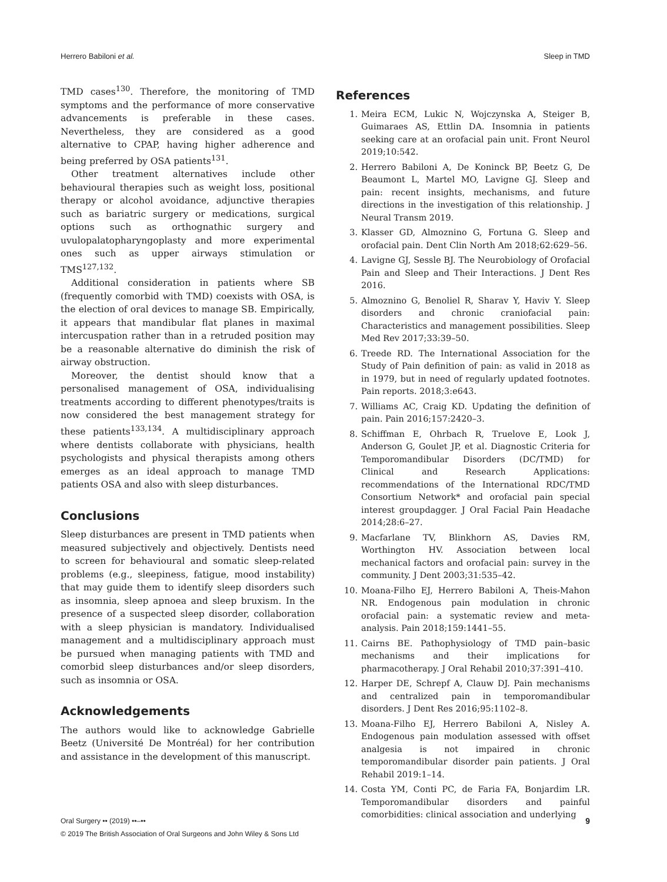Herrero Babiloni et al. Sleep in TMD
TMD cases<sup>130</sup>. Therefore, the monitoring of TMD symptoms and the performance of more conservative advancements is preferable in these cases. Nevertheless, they are considered as a good alternative to CPAP, having higher adherence and being preferred by OSA patients<sup>131</sup>.
Other treatment alternatives include other behavioural therapies such as weight loss, positional therapy or alcohol avoidance, adjunctive therapies such as bariatric surgery or medications, surgical options such as orthognathic surgery and uvulopalatopharyngoplasty and more experimental ones such as upper airways stimulation or TMS<sup>127,132</sup>.
Additional consideration in patients where SB (frequently comorbid with TMD) coexists with OSA, is the election of oral devices to manage SB. Empirically, it appears that mandibular flat planes in maximal intercuspation rather than in a retruded position may be a reasonable alternative do diminish the risk of airway obstruction.
Moreover, the dentist should know that a personalised management of OSA, individualising treatments according to different phenotypes/traits is now considered the best management strategy for these patients<sup>133,134</sup>. A multidisciplinary approach where dentists collaborate with physicians, health psychologists and physical therapists among others emerges as an ideal approach to manage TMD patients OSA and also with sleep disturbances.
Conclusions
Sleep disturbances are present in TMD patients when measured subjectively and objectively. Dentists need to screen for behavioural and somatic sleep-related problems (e.g., sleepiness, fatigue, mood instability) that may guide them to identify sleep disorders such as insomnia, sleep apnoea and sleep bruxism. In the presence of a suspected sleep disorder, collaboration with a sleep physician is mandatory. Individualised management and a multidisciplinary approach must be pursued when managing patients with TMD and comorbid sleep disturbances and/or sleep disorders, such as insomnia or OSA.
Acknowledgements
The authors would like to acknowledge Gabrielle Beetz (Université De Montréal) for her contribution and assistance in the development of this manuscript.
References
1. Meira ECM, Lukic N, Wojczynska A, Steiger B, Guimaraes AS, Ettlin DA. Insomnia in patients seeking care at an orofacial pain unit. Front Neurol 2019;10:542.
2. Herrero Babiloni A, De Koninck BP, Beetz G, De Beaumont L, Martel MO, Lavigne GJ. Sleep and pain: recent insights, mechanisms, and future directions in the investigation of this relationship. J Neural Transm 2019.
3. Klasser GD, Almoznino G, Fortuna G. Sleep and orofacial pain. Dent Clin North Am 2018;62:629–56.
4. Lavigne GJ, Sessle BJ. The Neurobiology of Orofacial Pain and Sleep and Their Interactions. J Dent Res 2016.
5. Almoznino G, Benoliel R, Sharav Y, Haviv Y. Sleep disorders and chronic craniofacial pain: Characteristics and management possibilities. Sleep Med Rev 2017;33:39–50.
6. Treede RD. The International Association for the Study of Pain definition of pain: as valid in 2018 as in 1979, but in need of regularly updated footnotes. Pain reports. 2018;3:e643.
7. Williams AC, Craig KD. Updating the definition of pain. Pain 2016;157:2420–3.
8. Schiffman E, Ohrbach R, Truelove E, Look J, Anderson G, Goulet JP, et al. Diagnostic Criteria for Temporomandibular Disorders (DC/TMD) for Clinical and Research Applications: recommendations of the International RDC/TMD Consortium Network* and orofacial pain special interest groupdagger. J Oral Facial Pain Headache 2014;28:6–27.
9. Macfarlane TV, Blinkhorn AS, Davies RM, Worthington HV. Association between local mechanical factors and orofacial pain: survey in the community. J Dent 2003;31:535–42.
10. Moana-Filho EJ, Herrero Babiloni A, Theis-Mahon NR. Endogenous pain modulation in chronic orofacial pain: a systematic review and meta-analysis. Pain 2018;159:1441–55.
11. Cairns BE. Pathophysiology of TMD pain–basic mechanisms and their implications for pharmacotherapy. J Oral Rehabil 2010;37:391–410.
12. Harper DE, Schrepf A, Clauw DJ. Pain mechanisms and centralized pain in temporomandibular disorders. J Dent Res 2016;95:1102–8.
13. Moana-Filho EJ, Herrero Babiloni A, Nisley A. Endogenous pain modulation assessed with offset analgesia is not impaired in chronic temporomandibular disorder pain patients. J Oral Rehabil 2019:1–14.
14. Costa YM, Conti PC, de Faria FA, Bonjardim LR. Temporomandibular disorders and painful comorbidities: clinical association and underlying
Oral Surgery •• (2019) ••–••
© 2019 The British Association of Oral Surgeons and John Wiley & Sons Ltd
9